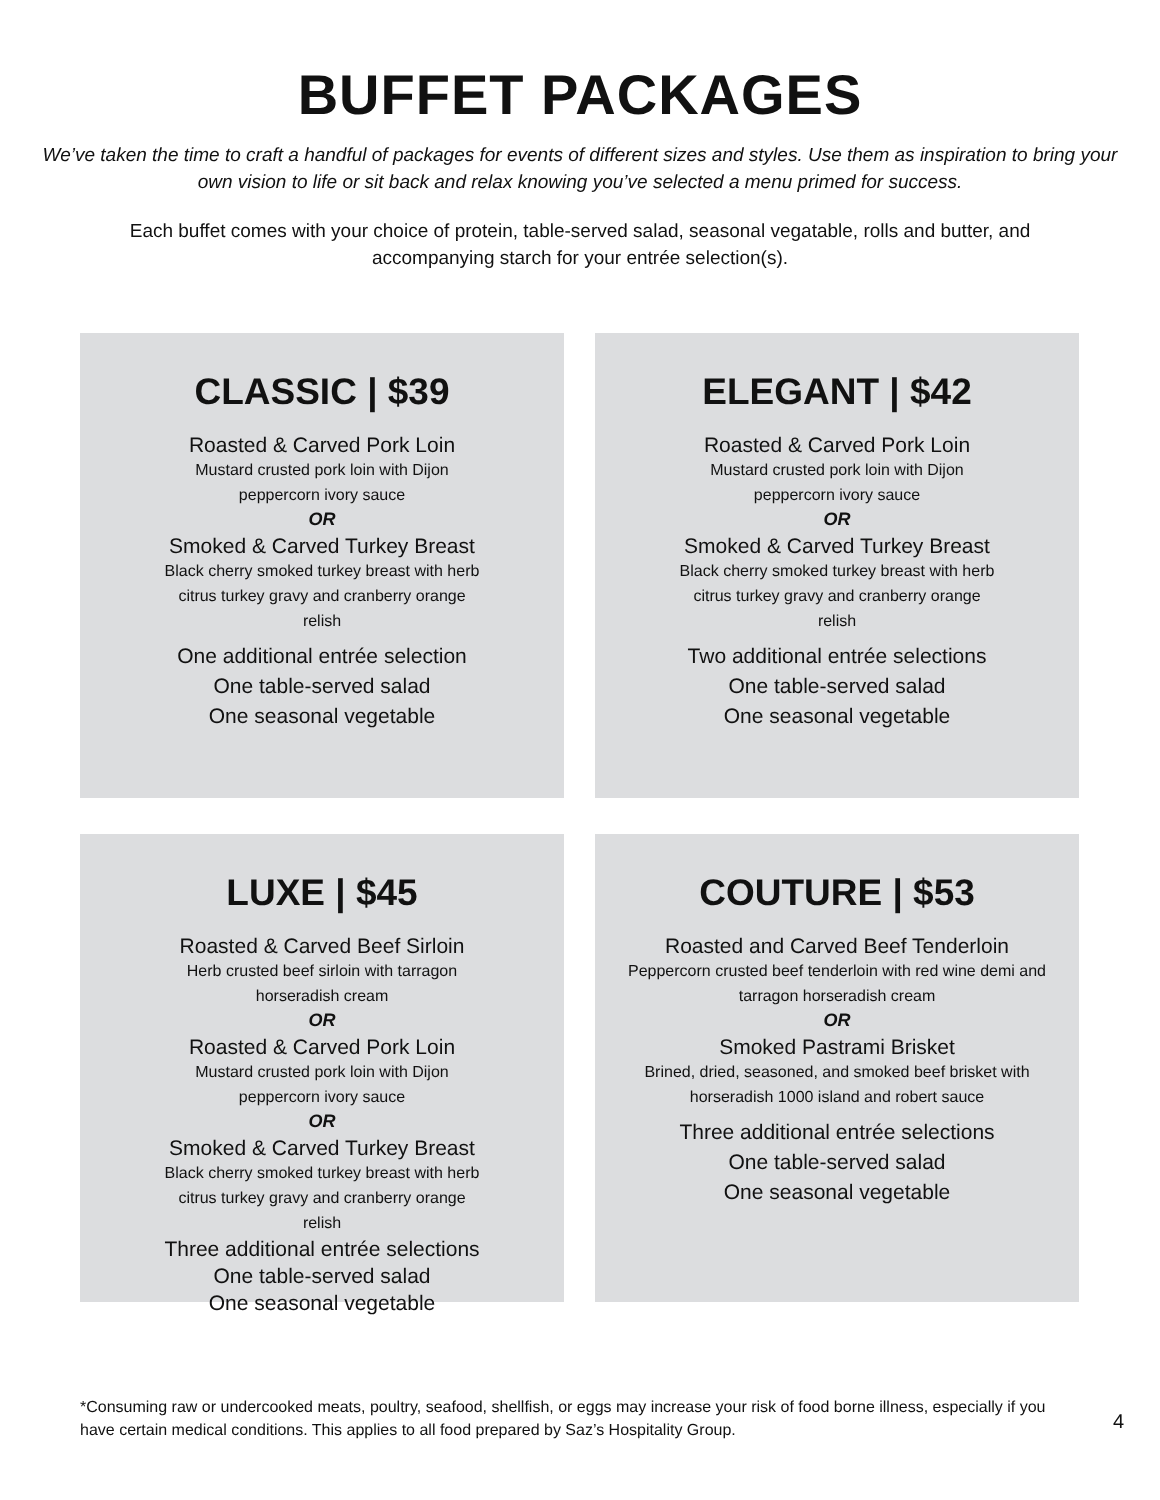BUFFET PACKAGES
We’ve taken the time to craft a handful of packages for events of different sizes and styles. Use them as inspiration to bring your own vision to life or sit back and relax knowing you’ve selected a menu primed for success.
Each buffet comes with your choice of protein, table-served salad, seasonal vegatable, rolls and butter, and accompanying starch for your entrée selection(s).
CLASSIC | $39
Roasted & Carved Pork Loin
Mustard crusted pork loin with Dijon peppercorn ivory sauce
OR
Smoked & Carved Turkey Breast
Black cherry smoked turkey breast with herb citrus turkey gravy and cranberry orange relish
One additional entrée selection
One table-served salad
One seasonal vegetable
ELEGANT | $42
Roasted & Carved Pork Loin
Mustard crusted pork loin with Dijon peppercorn ivory sauce
OR
Smoked & Carved Turkey Breast
Black cherry smoked turkey breast with herb citrus turkey gravy and cranberry orange relish
Two additional entrée selections
One table-served salad
One seasonal vegetable
LUXE | $45
Roasted & Carved Beef Sirloin
Herb crusted beef sirloin with tarragon horseradish cream
OR
Roasted & Carved Pork Loin
Mustard crusted pork loin with Dijon peppercorn ivory sauce
OR
Smoked & Carved Turkey Breast
Black cherry smoked turkey breast with herb citrus turkey gravy and cranberry orange relish
Three additional entrée selections
One table-served salad
One seasonal vegetable
COUTURE | $53
Roasted and Carved Beef Tenderloin
Peppercorn crusted beef tenderloin with red wine demi and tarragon horseradish cream
OR
Smoked Pastrami Brisket
Brined, dried, seasoned, and smoked beef brisket with horseradish 1000 island and robert sauce
Three additional entrée selections
One table-served salad
One seasonal vegetable
4
*Consuming raw or undercooked meats, poultry, seafood, shellfish, or eggs may increase your risk of food borne illness, especially if you have certain medical conditions. This applies to all food prepared by Saz’s Hospitality Group.